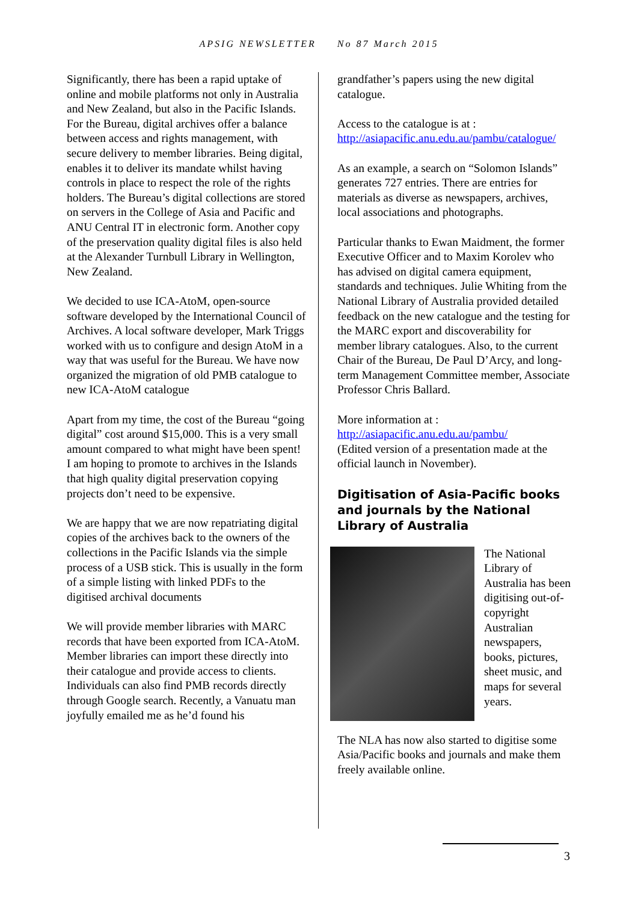APSIG NEWSLETTER No 87 March 2015
Significantly, there has been a rapid uptake of online and mobile platforms not only in Australia and New Zealand, but also in the Pacific Islands. For the Bureau, digital archives offer a balance between access and rights management, with secure delivery to member libraries. Being digital, enables it to deliver its mandate whilst having controls in place to respect the role of the rights holders. The Bureau’s digital collections are stored on servers in the College of Asia and Pacific and ANU Central IT in electronic form. Another copy of the preservation quality digital files is also held at the Alexander Turnbull Library in Wellington, New Zealand.
We decided to use ICA-AtoM, open-source software developed by the International Council of Archives. A local software developer, Mark Triggs worked with us to configure and design AtoM in a way that was useful for the Bureau. We have now organized the migration of old PMB catalogue to new ICA-AtoM catalogue
Apart from my time, the cost of the Bureau “going digital” cost around $15,000. This is a very small amount compared to what might have been spent! I am hoping to promote to archives in the Islands that high quality digital preservation copying projects don’t need to be expensive.
We are happy that we are now repatriating digital copies of the archives back to the owners of the collections in the Pacific Islands via the simple process of a USB stick. This is usually in the form of a simple listing with linked PDFs to the digitised archival documents
We will provide member libraries with MARC records that have been exported from ICA-AtoM. Member libraries can import these directly into their catalogue and provide access to clients. Individuals can also find PMB records directly through Google search. Recently, a Vanuatu man joyfully emailed me as he’d found his
grandfather’s papers using the new digital catalogue.
Access to the catalogue is at :
http://asiapacific.anu.edu.au/pambu/catalogue/
As an example, a search on “Solomon Islands” generates 727 entries. There are entries for materials as diverse as newspapers, archives, local associations and photographs.
Particular thanks to Ewan Maidment, the former Executive Officer and to Maxim Korolev who has advised on digital camera equipment, standards and techniques. Julie Whiting from the National Library of Australia provided detailed feedback on the new catalogue and the testing for the MARC export and discoverability for member library catalogues. Also, to the current Chair of the Bureau, De Paul D’Arcy, and long-term Management Committee member, Associate Professor Chris Ballard.
More information at :
http://asiapacific.anu.edu.au/pambu/
(Edited version of a presentation made at the official launch in November).
Digitisation of Asia-Pacific books and journals by the National Library of Australia
The National Library of Australia has been digitising out-of-copyright Australian newspapers, books, pictures, sheet music, and maps for several years.
The NLA has now also started to digitise some Asia/Pacific books and journals and make them freely available online.
3